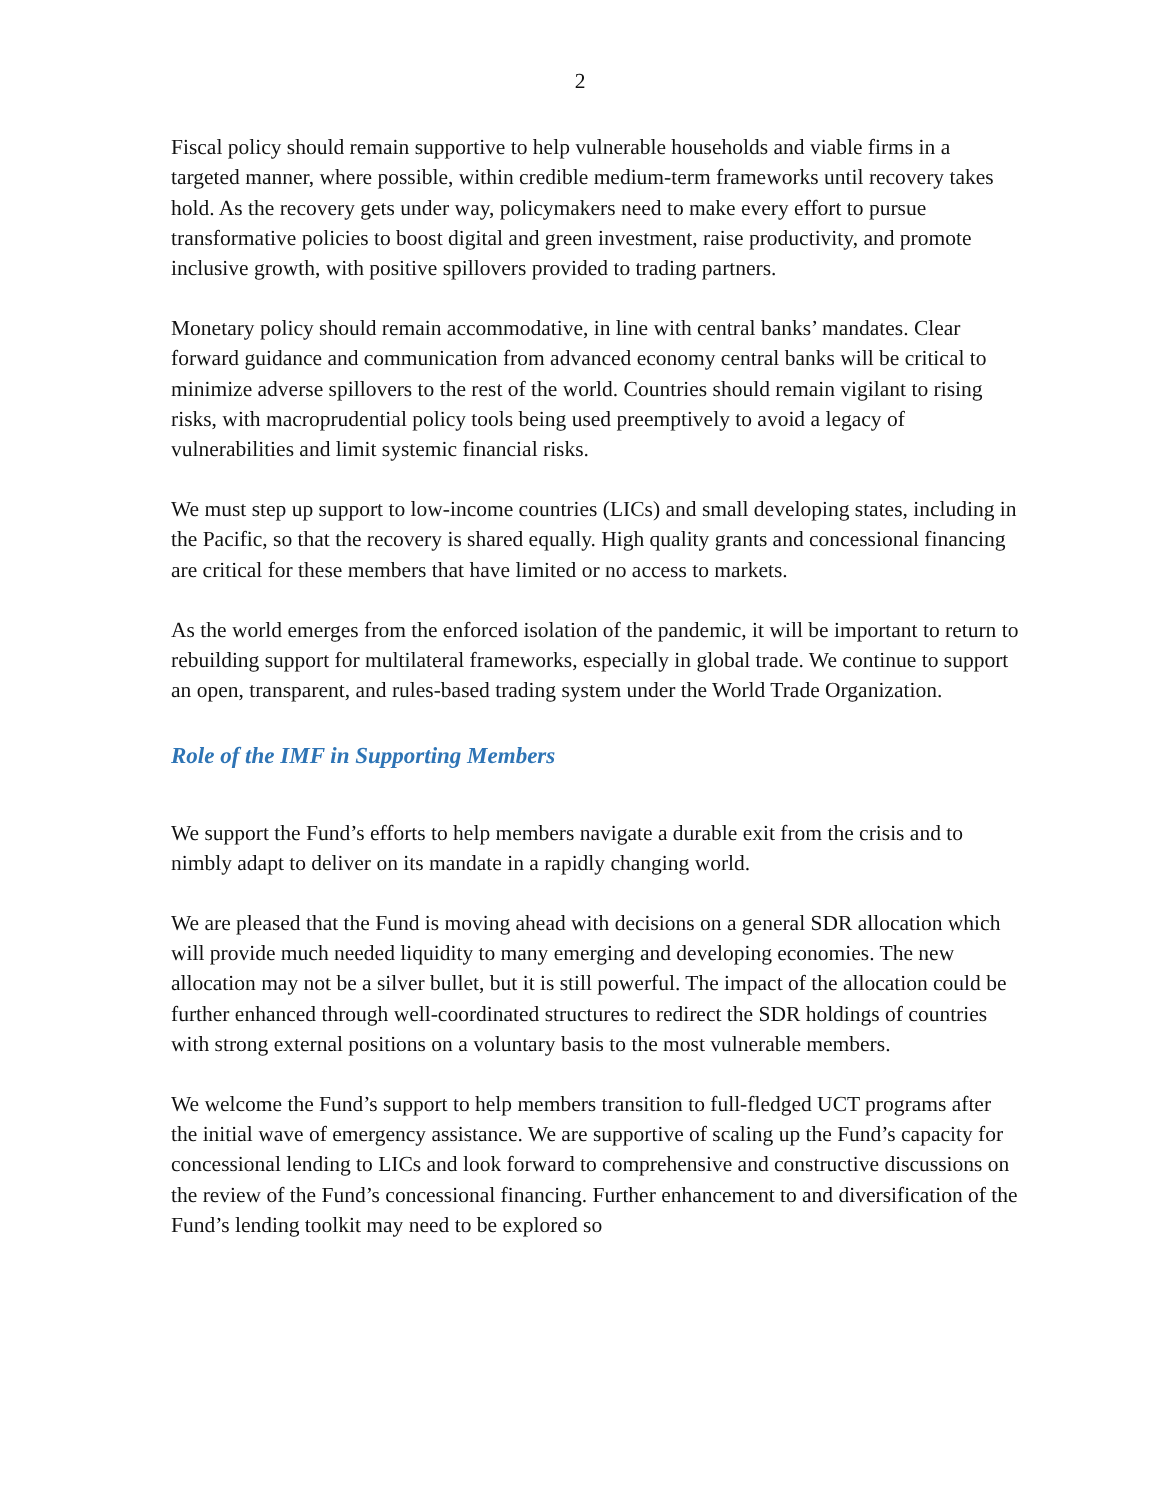2
Fiscal policy should remain supportive to help vulnerable households and viable firms in a targeted manner, where possible, within credible medium-term frameworks until recovery takes hold. As the recovery gets under way, policymakers need to make every effort to pursue transformative policies to boost digital and green investment, raise productivity, and promote inclusive growth, with positive spillovers provided to trading partners.
Monetary policy should remain accommodative, in line with central banks’ mandates. Clear forward guidance and communication from advanced economy central banks will be critical to minimize adverse spillovers to the rest of the world. Countries should remain vigilant to rising risks, with macroprudential policy tools being used preemptively to avoid a legacy of vulnerabilities and limit systemic financial risks.
We must step up support to low-income countries (LICs) and small developing states, including in the Pacific, so that the recovery is shared equally. High quality grants and concessional financing are critical for these members that have limited or no access to markets.
As the world emerges from the enforced isolation of the pandemic, it will be important to return to rebuilding support for multilateral frameworks, especially in global trade. We continue to support an open, transparent, and rules-based trading system under the World Trade Organization.
Role of the IMF in Supporting Members
We support the Fund’s efforts to help members navigate a durable exit from the crisis and to nimbly adapt to deliver on its mandate in a rapidly changing world.
We are pleased that the Fund is moving ahead with decisions on a general SDR allocation which will provide much needed liquidity to many emerging and developing economies. The new allocation may not be a silver bullet, but it is still powerful. The impact of the allocation could be further enhanced through well-coordinated structures to redirect the SDR holdings of countries with strong external positions on a voluntary basis to the most vulnerable members.
We welcome the Fund’s support to help members transition to full-fledged UCT programs after the initial wave of emergency assistance. We are supportive of scaling up the Fund’s capacity for concessional lending to LICs and look forward to comprehensive and constructive discussions on the review of the Fund’s concessional financing. Further enhancement to and diversification of the Fund’s lending toolkit may need to be explored so